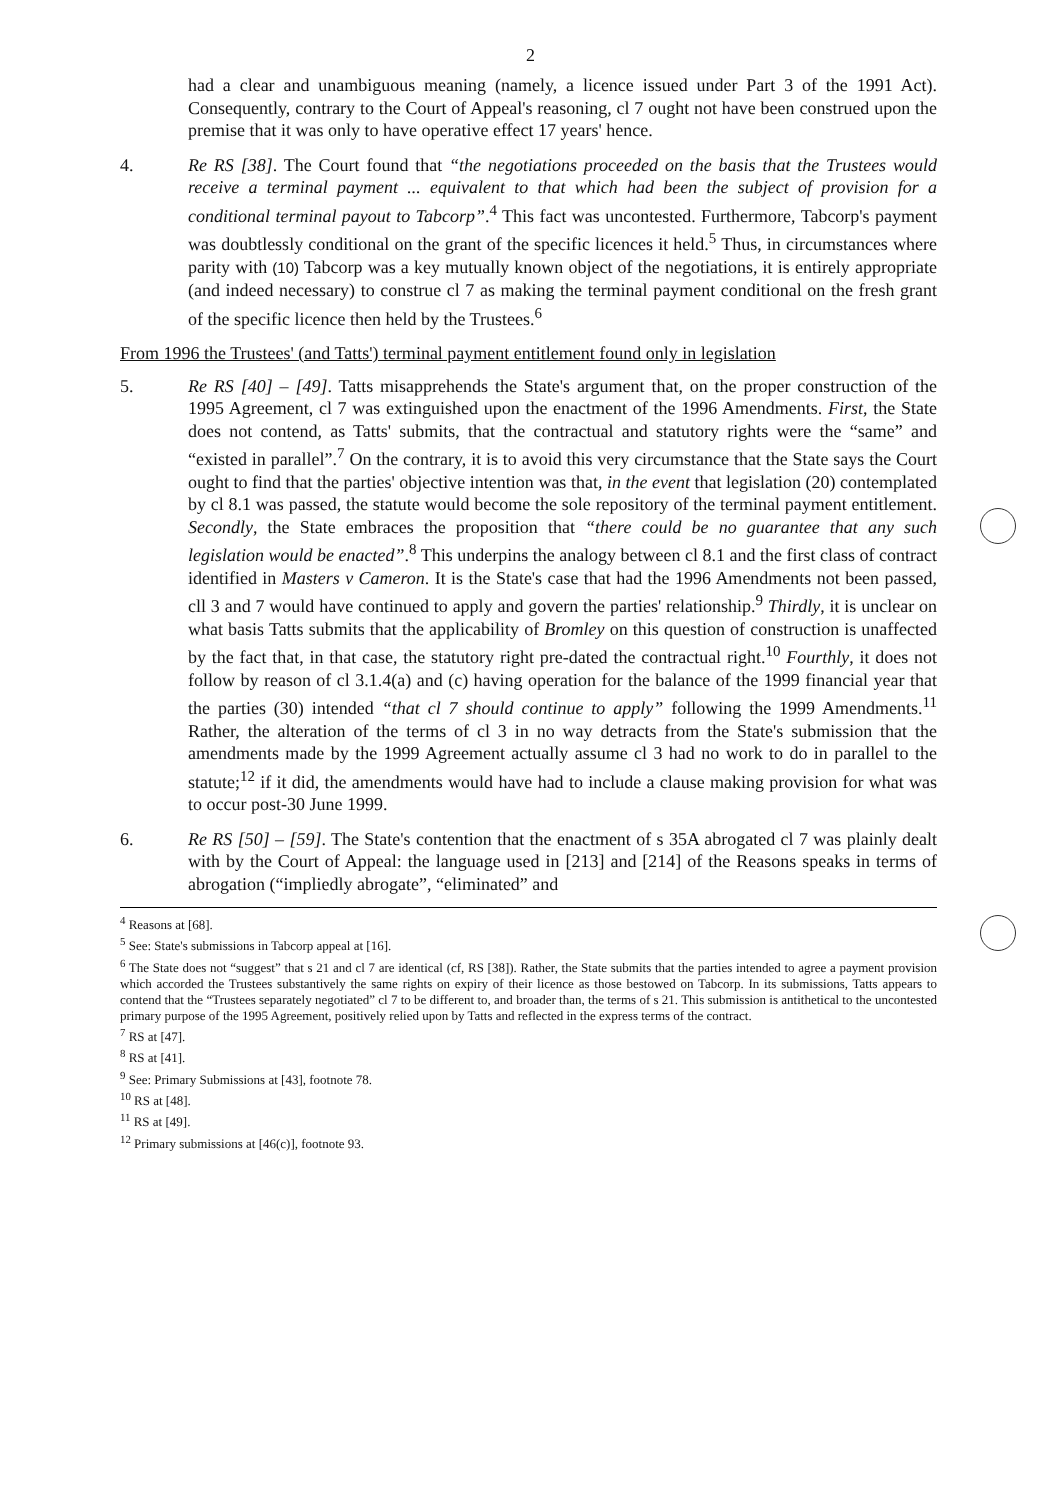2
had a clear and unambiguous meaning (namely, a licence issued under Part 3 of the 1991 Act). Consequently, contrary to the Court of Appeal's reasoning, cl 7 ought not have been construed upon the premise that it was only to have operative effect 17 years' hence.
4. Re RS [38]. The Court found that “the negotiations proceeded on the basis that the Trustees would receive a terminal payment ... equivalent to that which had been the subject of provision for a conditional terminal payout to Tabcorp”.<sup>4</sup> This fact was uncontested. Furthermore, Tabcorp's payment was doubtlessly conditional on the grant of the specific licences it held.<sup>5</sup> Thus, in circumstances where parity with (10) Tabcorp was a key mutually known object of the negotiations, it is entirely appropriate (and indeed necessary) to construe cl 7 as making the terminal payment conditional on the fresh grant of the specific licence then held by the Trustees.<sup>6</sup>
From 1996 the Trustees' (and Tatts') terminal payment entitlement found only in legislation
5. Re RS [40] – [49]. Tatts misapprehends the State's argument that, on the proper construction of the 1995 Agreement, cl 7 was extinguished upon the enactment of the 1996 Amendments. First, the State does not contend, as Tatts' submits, that the contractual and statutory rights were the “same” and “existed in parallel”.<sup>7</sup> On the contrary, it is to avoid this very circumstance that the State says the Court ought to find that the parties' objective intention was that, in the event that legislation (20) contemplated by cl 8.1 was passed, the statute would become the sole repository of the terminal payment entitlement. Secondly, the State embraces the proposition that “there could be no guarantee that any such legislation would be enacted”.<sup>8</sup> This underpins the analogy between cl 8.1 and the first class of contract identified in Masters v Cameron. It is the State's case that had the 1996 Amendments not been passed, cll 3 and 7 would have continued to apply and govern the parties' relationship.<sup>9</sup> Thirdly, it is unclear on what basis Tatts submits that the applicability of Bromley on this question of construction is unaffected by the fact that, in that case, the statutory right pre-dated the contractual right.<sup>10</sup> Fourthly, it does not follow by reason of cl 3.1.4(a) and (c) having operation for the balance of the 1999 financial year that the parties (30) intended “that cl 7 should continue to apply” following the 1999 Amendments.<sup>11</sup> Rather, the alteration of the terms of cl 3 in no way detracts from the State's submission that the amendments made by the 1999 Agreement actually assume cl 3 had no work to do in parallel to the statute;<sup>12</sup> if it did, the amendments would have had to include a clause making provision for what was to occur post-30 June 1999.
6. Re RS [50] – [59]. The State's contention that the enactment of s 35A abrogated cl 7 was plainly dealt with by the Court of Appeal: the language used in [213] and [214] of the Reasons speaks in terms of abrogation (“impliedly abrogate”, “eliminated” and
<sup>4</sup> Reasons at [68].
<sup>5</sup> See: State's submissions in Tabcorp appeal at [16].
<sup>6</sup> The State does not “suggest” that s 21 and cl 7 are identical (cf, RS [38]). Rather, the State submits that the parties intended to agree a payment provision which accorded the Trustees substantively the same rights on expiry of their licence as those bestowed on Tabcorp. In its submissions, Tatts appears to contend that the “Trustees separately negotiated” cl 7 to be different to, and broader than, the terms of s 21. This submission is antithetical to the uncontested primary purpose of the 1995 Agreement, positively relied upon by Tatts and reflected in the express terms of the contract.
<sup>7</sup> RS at [47].
<sup>8</sup> RS at [41].
<sup>9</sup> See: Primary Submissions at [43], footnote 78.
<sup>10</sup> RS at [48].
<sup>11</sup> RS at [49].
<sup>12</sup> Primary submissions at [46(c)], footnote 93.